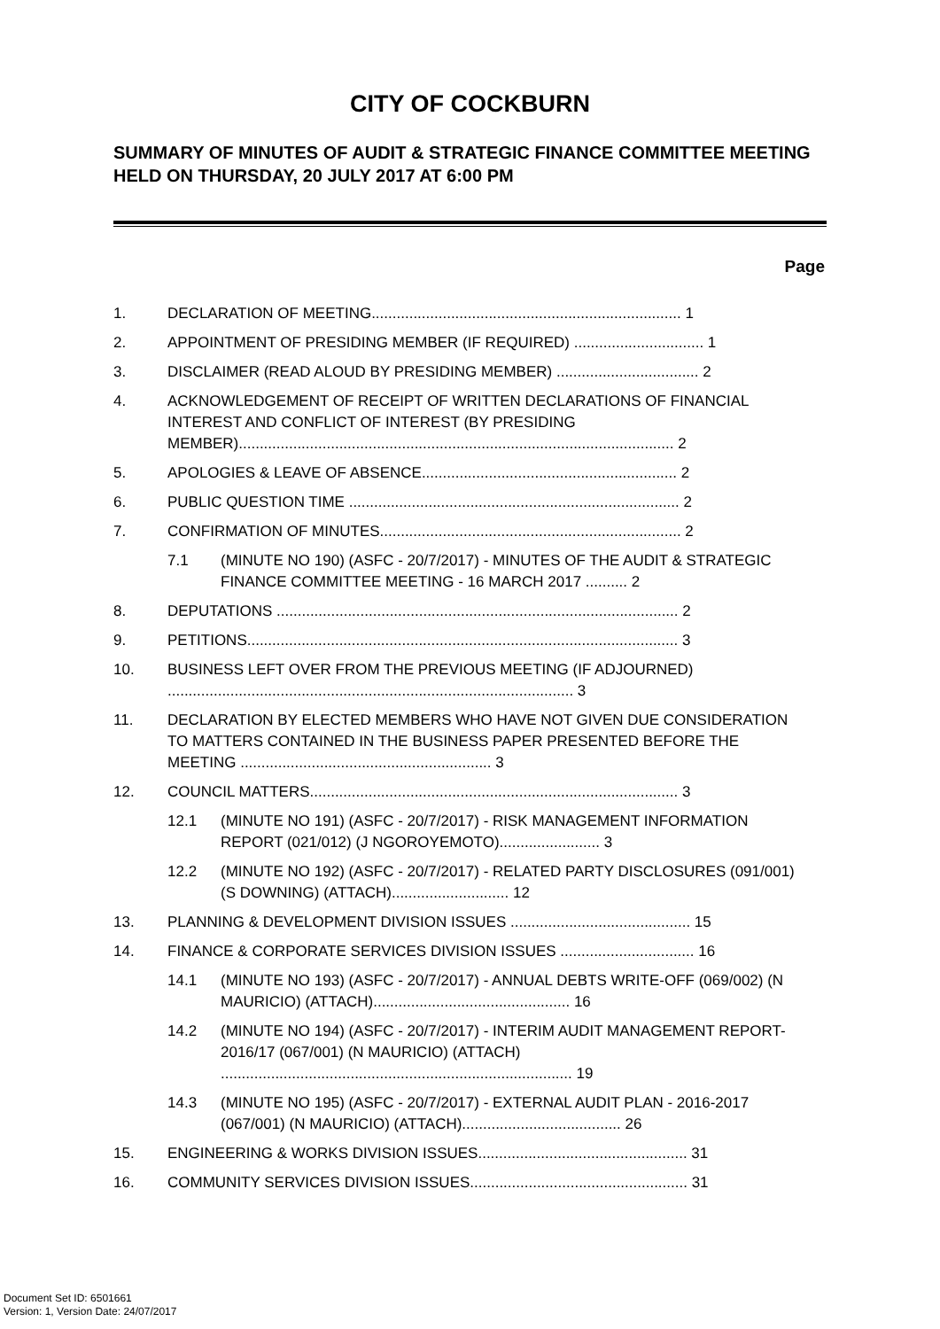CITY OF COCKBURN
SUMMARY OF MINUTES OF AUDIT & STRATEGIC FINANCE COMMITTEE MEETING HELD ON THURSDAY, 20 JULY 2017 AT 6:00 PM
Page
1. DECLARATION OF MEETING.......................................................................... 1
2. APPOINTMENT OF PRESIDING MEMBER (IF REQUIRED) ............................... 1
3. DISCLAIMER (READ ALOUD BY PRESIDING MEMBER) .................................. 2
4. ACKNOWLEDGEMENT OF RECEIPT OF WRITTEN DECLARATIONS OF FINANCIAL INTEREST AND CONFLICT OF INTEREST (BY PRESIDING MEMBER)........................................................................................................ 2
5. APOLOGIES & LEAVE OF ABSENCE............................................................. 2
6. PUBLIC QUESTION TIME ............................................................................... 2
7. CONFIRMATION OF MINUTES........................................................................ 2
7.1 (MINUTE NO 190) (ASFC - 20/7/2017) - MINUTES OF THE AUDIT & STRATEGIC FINANCE COMMITTEE MEETING - 16 MARCH 2017 .......... 2
8. DEPUTATIONS ................................................................................................ 2
9. PETITIONS....................................................................................................... 3
10. BUSINESS LEFT OVER FROM THE PREVIOUS MEETING (IF ADJOURNED) ................................................................................................. 3
11. DECLARATION BY ELECTED MEMBERS WHO HAVE NOT GIVEN DUE CONSIDERATION TO MATTERS CONTAINED IN THE BUSINESS PAPER PRESENTED BEFORE THE MEETING ............................................................ 3
12. COUNCIL MATTERS........................................................................................ 3
12.1 (MINUTE NO 191) (ASFC - 20/7/2017) - RISK MANAGEMENT INFORMATION REPORT (021/012) (J NGOROYEMOTO)........................ 3
12.2 (MINUTE NO 192) (ASFC - 20/7/2017) - RELATED PARTY DISCLOSURES (091/001) (S DOWNING) (ATTACH)............................ 12
13. PLANNING & DEVELOPMENT DIVISION ISSUES ........................................... 15
14. FINANCE & CORPORATE SERVICES DIVISION ISSUES ................................ 16
14.1 (MINUTE NO 193) (ASFC - 20/7/2017) - ANNUAL DEBTS WRITE-OFF (069/002) (N MAURICIO) (ATTACH)............................................... 16
14.2 (MINUTE NO 194) (ASFC - 20/7/2017) - INTERIM AUDIT MANAGEMENT REPORT- 2016/17 (067/001) (N MAURICIO) (ATTACH) .................................................................................... 19
14.3 (MINUTE NO 195) (ASFC - 20/7/2017) - EXTERNAL AUDIT PLAN - 2016-2017 (067/001) (N MAURICIO) (ATTACH)...................................... 26
15. ENGINEERING & WORKS DIVISION ISSUES.................................................. 31
16. COMMUNITY SERVICES DIVISION ISSUES.................................................... 31
Document Set ID: 6501661
Version: 1, Version Date: 24/07/2017